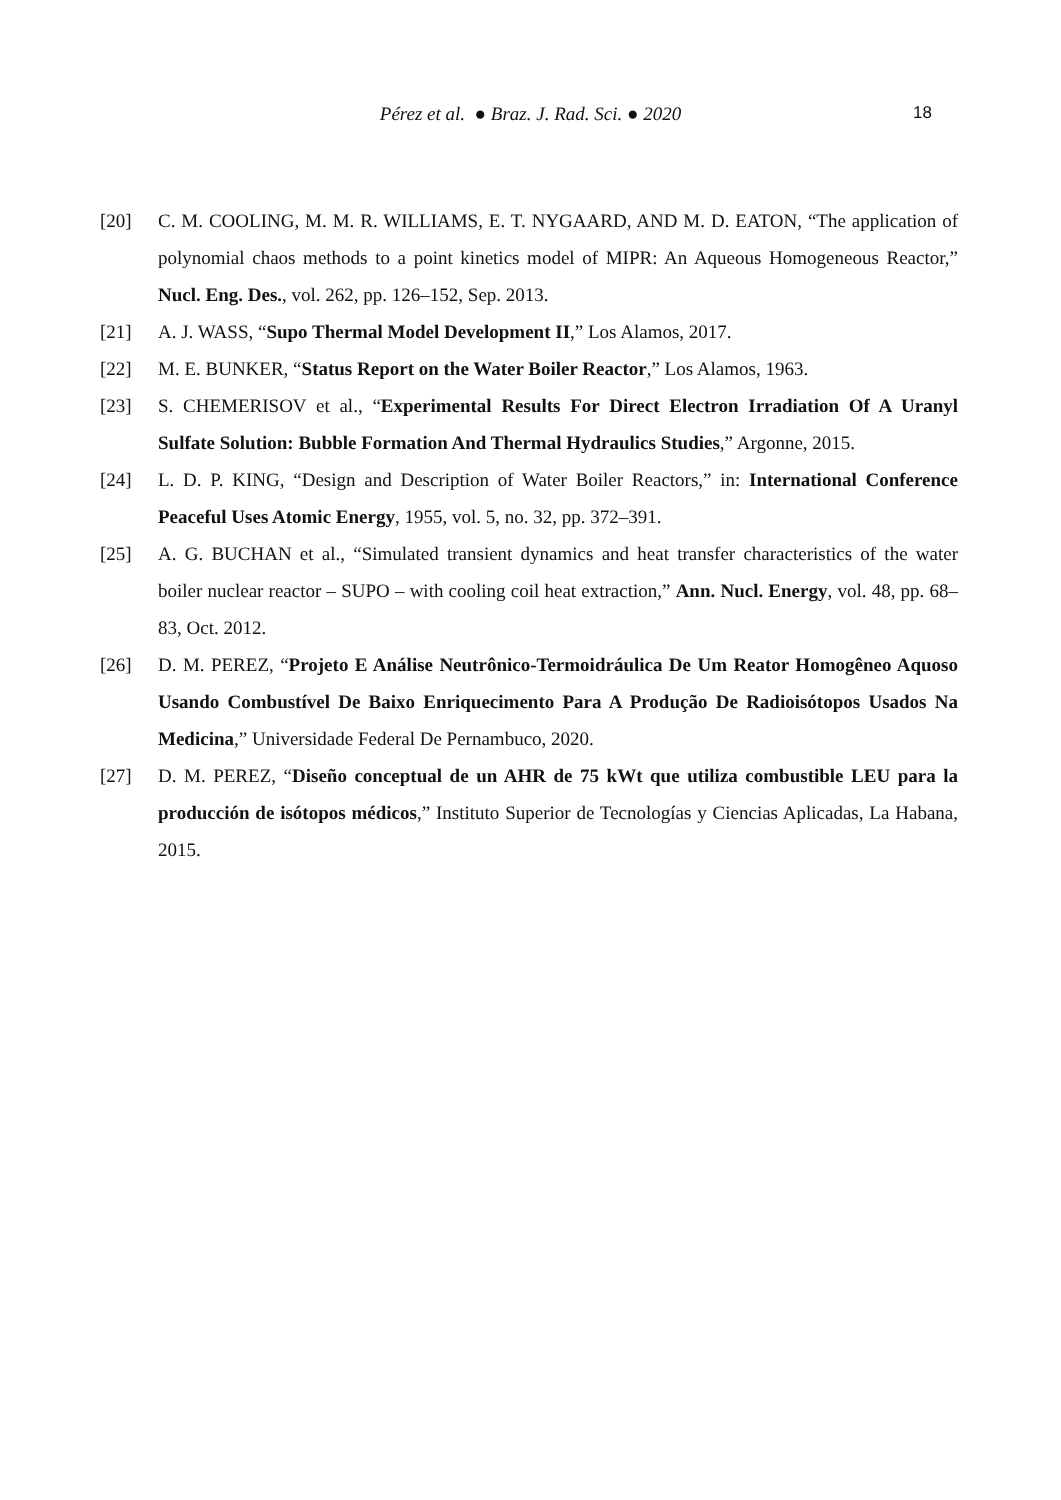Pérez et al. ● Braz. J. Rad. Sci. ● 2020
18
[20] C. M. COOLING, M. M. R. WILLIAMS, E. T. NYGAARD, AND M. D. EATON, “The application of polynomial chaos methods to a point kinetics model of MIPR: An Aqueous Homogeneous Reactor,” Nucl. Eng. Des., vol. 262, pp. 126–152, Sep. 2013.
[21] A. J. WASS, “Supo Thermal Model Development II,” Los Alamos, 2017.
[22] M. E. BUNKER, “Status Report on the Water Boiler Reactor,” Los Alamos, 1963.
[23] S. CHEMERISOV et al., “Experimental Results For Direct Electron Irradiation Of A Uranyl Sulfate Solution: Bubble Formation And Thermal Hydraulics Studies,” Argonne, 2015.
[24] L. D. P. KING, “Design and Description of Water Boiler Reactors,” in: International Conference Peaceful Uses Atomic Energy, 1955, vol. 5, no. 32, pp. 372–391.
[25] A. G. BUCHAN et al., “Simulated transient dynamics and heat transfer characteristics of the water boiler nuclear reactor – SUPO – with cooling coil heat extraction,” Ann. Nucl. Energy, vol. 48, pp. 68–83, Oct. 2012.
[26] D. M. PEREZ, “Projeto E Análise Neutrônico-Termoidráulica De Um Reator Homogêneo Aquoso Usando Combustível De Baixo Enriquecimento Para A Produção De Radioisótopos Usados Na Medicina,” Universidade Federal De Pernambuco, 2020.
[27] D. M. PEREZ, “Diseño conceptual de un AHR de 75 kWt que utiliza combustible LEU para la producción de isótopos médicos,” Instituto Superior de Tecnologías y Ciencias Aplicadas, La Habana, 2015.